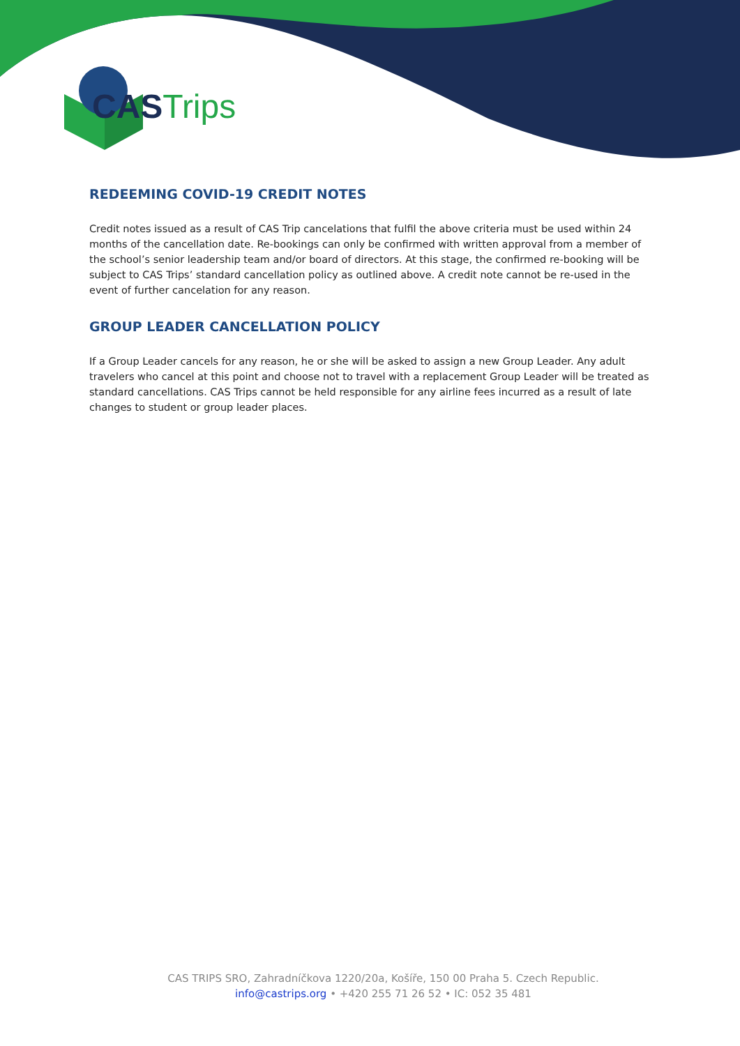CAS Trips
REDEEMING COVID-19 CREDIT NOTES
Credit notes issued as a result of CAS Trip cancelations that fulfil the above criteria must be used within 24 months of the cancellation date. Re-bookings can only be confirmed with written approval from a member of the school’s senior leadership team and/or board of directors. At this stage, the confirmed re-booking will be subject to CAS Trips’ standard cancellation policy as outlined above. A credit note cannot be re-used in the event of further cancelation for any reason.
GROUP LEADER CANCELLATION POLICY
If a Group Leader cancels for any reason, he or she will be asked to assign a new Group Leader. Any adult travelers who cancel at this point and choose not to travel with a replacement Group Leader will be treated as standard cancellations. CAS Trips cannot be held responsible for any airline fees incurred as a result of late changes to student or group leader places.
CAS TRIPS SRO, Zahradníčkova 1220/20a, Košíře, 150 00 Praha 5. Czech Republic.
info@castrips.org • +420 255 71 26 52 • IC: 052 35 481